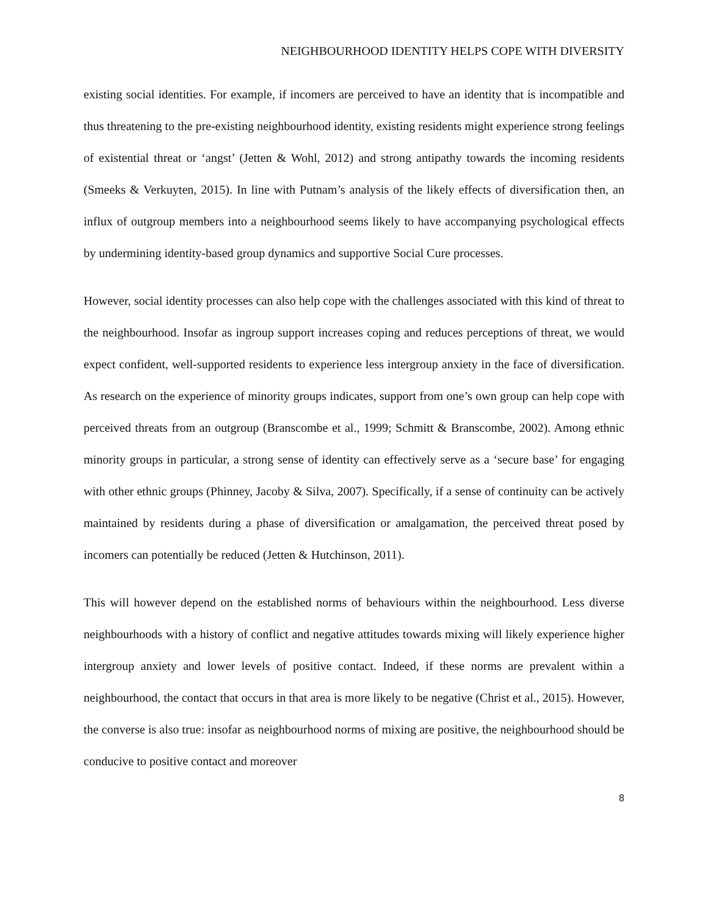NEIGHBOURHOOD IDENTITY HELPS COPE WITH DIVERSITY
existing social identities. For example, if incomers are perceived to have an identity that is incompatible and thus threatening to the pre-existing neighbourhood identity, existing residents might experience strong feelings of existential threat or ‘angst’ (Jetten & Wohl, 2012) and strong antipathy towards the incoming residents (Smeeks & Verkuyten, 2015). In line with Putnam’s analysis of the likely effects of diversification then, an influx of outgroup members into a neighbourhood seems likely to have accompanying psychological effects by undermining identity-based group dynamics and supportive Social Cure processes.
However, social identity processes can also help cope with the challenges associated with this kind of threat to the neighbourhood. Insofar as ingroup support increases coping and reduces perceptions of threat, we would expect confident, well-supported residents to experience less intergroup anxiety in the face of diversification. As research on the experience of minority groups indicates, support from one’s own group can help cope with perceived threats from an outgroup (Branscombe et al., 1999; Schmitt & Branscombe, 2002). Among ethnic minority groups in particular, a strong sense of identity can effectively serve as a ‘secure base’ for engaging with other ethnic groups (Phinney, Jacoby & Silva, 2007). Specifically, if a sense of continuity can be actively maintained by residents during a phase of diversification or amalgamation, the perceived threat posed by incomers can potentially be reduced (Jetten & Hutchinson, 2011).
This will however depend on the established norms of behaviours within the neighbourhood. Less diverse neighbourhoods with a history of conflict and negative attitudes towards mixing will likely experience higher intergroup anxiety and lower levels of positive contact. Indeed, if these norms are prevalent within a neighbourhood, the contact that occurs in that area is more likely to be negative (Christ et al., 2015). However, the converse is also true: insofar as neighbourhood norms of mixing are positive, the neighbourhood should be conducive to positive contact and moreover
8